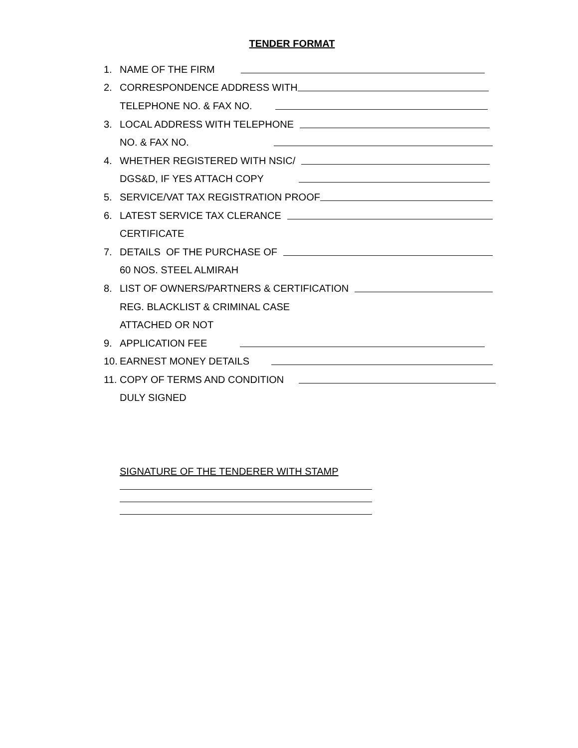TENDER FORMAT
1. NAME OF THE FIRM
2. CORRESPONDENCE ADDRESS WITH
TELEPHONE NO. & FAX NO.
3. LOCAL ADDRESS WITH TELEPHONE
NO. & FAX NO.
4. WHETHER REGISTERED WITH NSIC/
DGS&D, IF YES ATTACH COPY
5. SERVICE/VAT TAX REGISTRATION PROOF
6. LATEST SERVICE TAX CLERANCE
CERTIFICATE
7. DETAILS OF THE PURCHASE OF
60 NOS. STEEL ALMIRAH
8. LIST OF OWNERS/PARTNERS & CERTIFICATION
REG. BLACKLIST & CRIMINAL CASE
ATTACHED OR NOT
9. APPLICATION FEE
10. EARNEST MONEY DETAILS
11. COPY OF TERMS AND CONDITION
DULY SIGNED
SIGNATURE OF THE TENDERER WITH STAMP